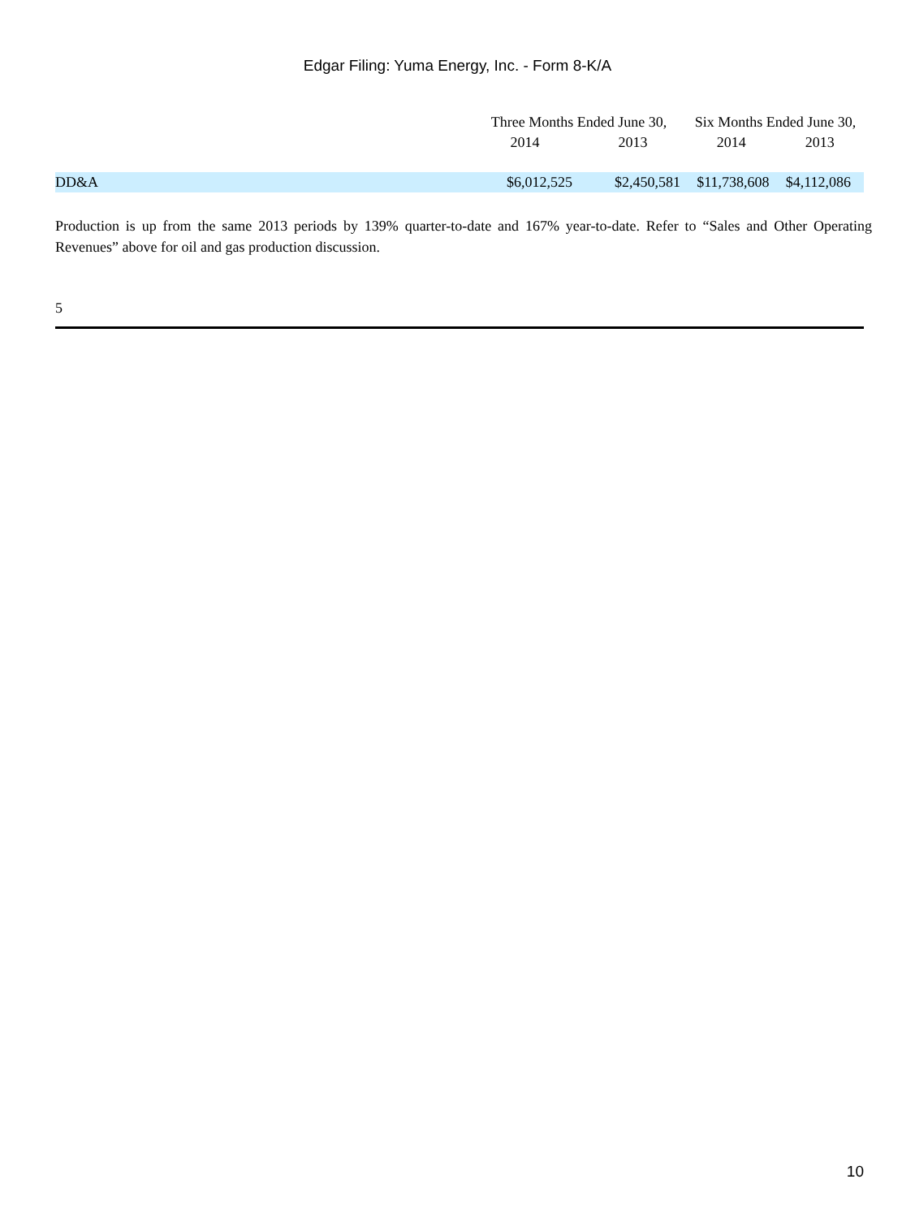Edgar Filing: Yuma Energy, Inc. - Form 8-K/A
| | Three Months Ended June 30, | | Six Months Ended June 30, | |
| --- | --- | --- | --- | --- |
| | 2014 | 2013 | 2014 | 2013 |
| DD&A | $6,012,525 | $2,450,581 | $11,738,608 | $4,112,086 |
Production is up from the same 2013 periods by 139% quarter-to-date and 167% year-to-date. Refer to “Sales and Other Operating Revenues” above for oil and gas production discussion.
5
10